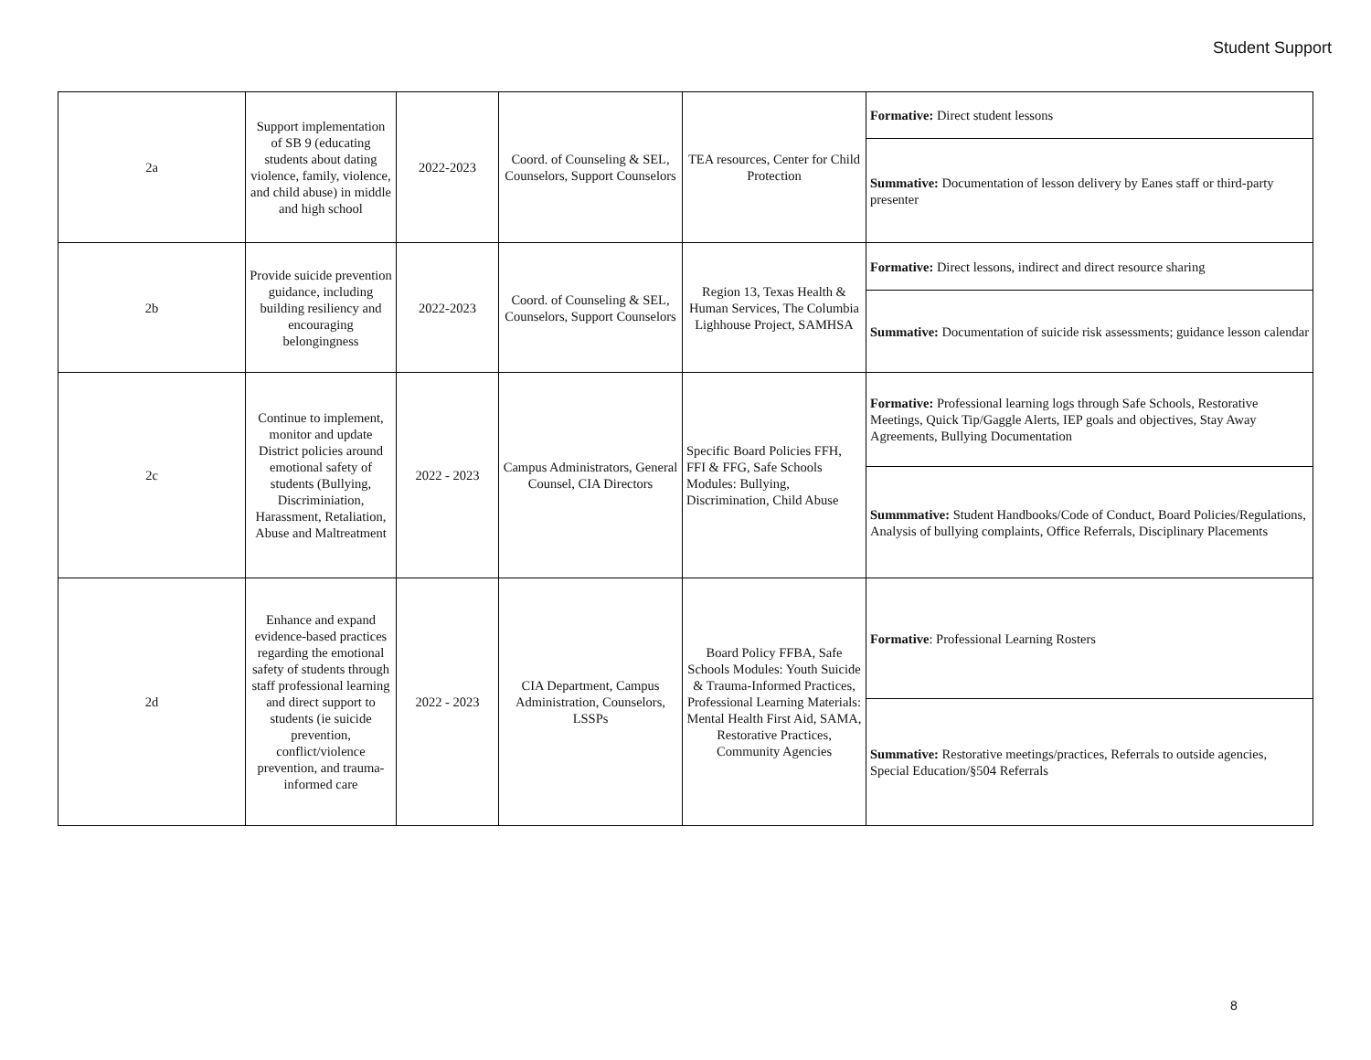Student Support
| 2a | Support implementation of SB 9 (educating students about dating violence, family, violence, and child abuse) in middle and high school | 2022-2023 | Coord. of Counseling & SEL, Counselors, Support Counselors | TEA resources, Center for Child Protection | Formative: Direct student lessons |
| | | | | | Summative: Documentation of lesson delivery by Eanes staff or third-party presenter |
| 2b | Provide suicide prevention guidance, including building resiliency and encouraging belongingness | 2022-2023 | Coord. of Counseling & SEL, Counselors, Support Counselors | Region 13, Texas Health & Human Services, The Columbia Lighhouse Project, SAMHSA | Formative: Direct lessons, indirect and direct resource sharing |
| | | | | | Summative: Documentation of suicide risk assessments; guidance lesson calendar |
| 2c | Continue to implement, monitor and update District policies around emotional safety of students (Bullying, Discriminiation, Harassment, Retaliation, Abuse and Maltreatment | 2022 - 2023 | Campus Administrators, General Counsel, CIA Directors | Specific Board Policies FFH, FFI & FFG, Safe Schools Modules: Bullying, Discrimination, Child Abuse | Formative: Professional learning logs through Safe Schools, Restorative Meetings, Quick Tip/Gaggle Alerts, IEP goals and objectives, Stay Away Agreements, Bullying Documentation |
| | | | | | Summmative: Student Handbooks/Code of Conduct, Board Policies/Regulations, Analysis of bullying complaints, Office Referrals, Disciplinary Placements |
| 2d | Enhance and expand evidence-based practices regarding the emotional safety of students through staff professional learning and direct support to students (ie suicide prevention, conflict/violence prevention, and trauma-informed care | 2022 - 2023 | CIA Department, Campus Administration, Counselors, LSSPs | Board Policy FFBA, Safe Schools Modules: Youth Suicide & Trauma-Informed Practices, Professional Learning Materials: Mental Health First Aid, SAMA, Restorative Practices, Community Agencies | Formative : Professional Learning Rosters |
| | | | | | Summative: Restorative meetings/practices, Referrals to outside agencies, Special Education/§504 Referrals |
8